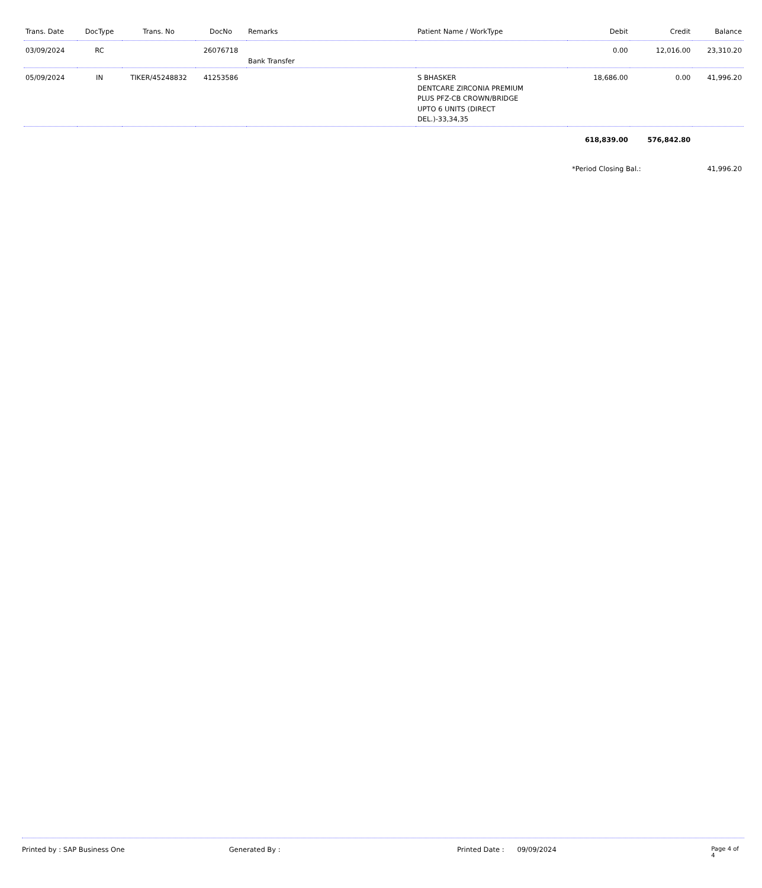| Trans. Date | DocType | Trans. No | DocNo | Remarks | Patient Name / WorkType | Debit | Credit | Balance |
| --- | --- | --- | --- | --- | --- | --- | --- | --- |
| 03/09/2024 | RC | | 26076718 | Bank Transfer | | 0.00 | 12,016.00 | 23,310.20 |
| 05/09/2024 | IN | TIKER/45248832 | 41253586 | | S BHASKER DENTCARE ZIRCONIA PREMIUM PLUS PFZ-CB CROWN/BRIDGE UPTO 6 UNITS (DIRECT DEL.)-33,34,35 | 18,686.00 | 0.00 | 41,996.20 |
| | | | | | | 618,839.00 | 576,842.80 | |
| | | | | | | *Period Closing Bal.: | | 41,996.20 |
Printed by : SAP Business One Generated By : Printed Date : 09/09/2024 Page 4 of 4